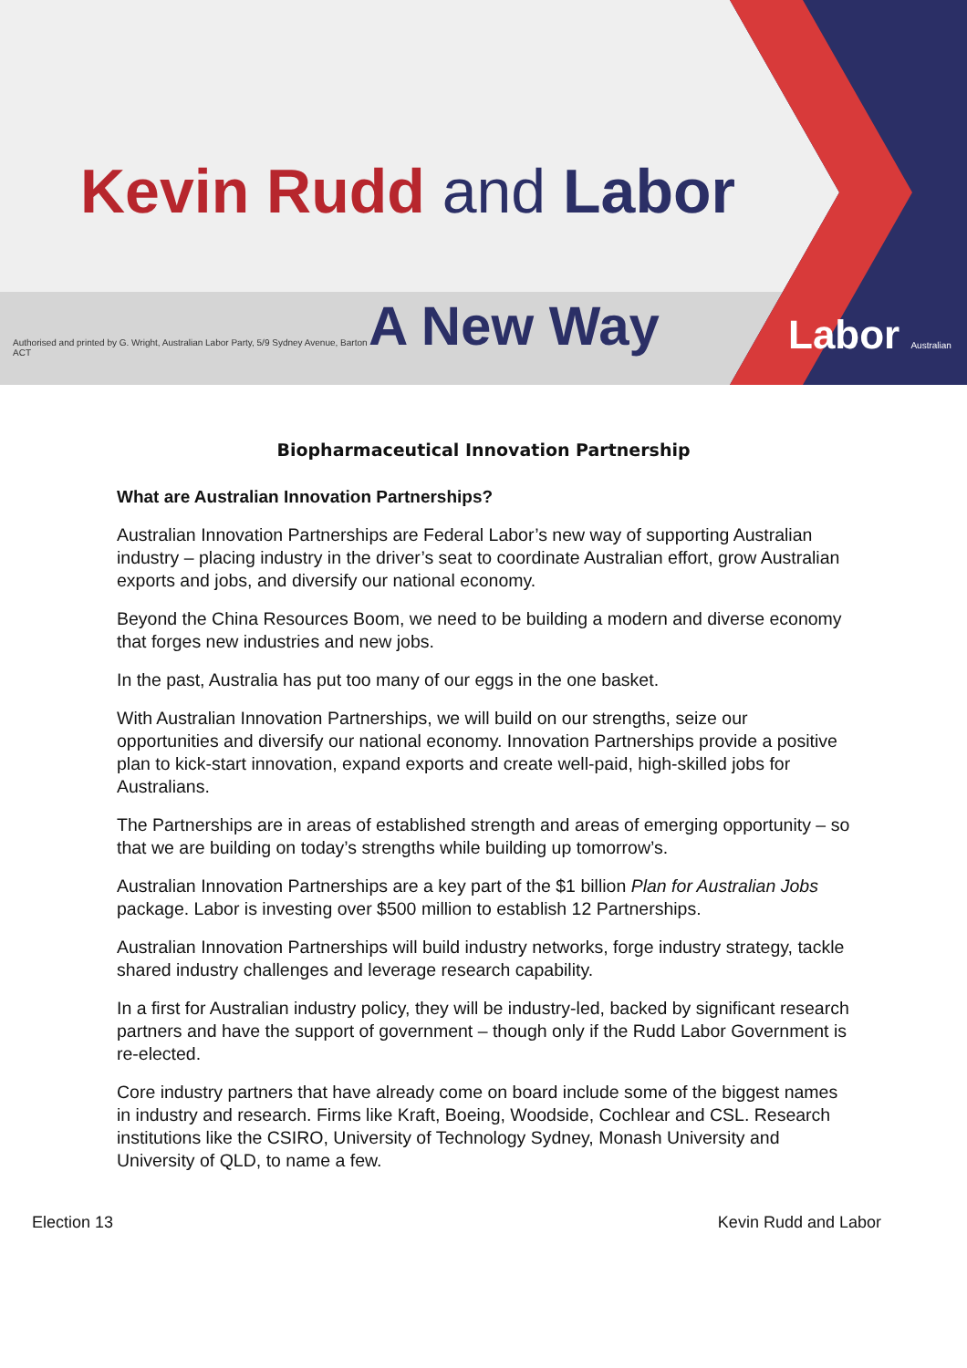Kevin Rudd and Labor
Authorised and printed by G. Wright, Australian Labor Party, 5/9 Sydney Avenue, Barton ACT
A New Way
Labor Australian
Biopharmaceutical Innovation Partnership
What are Australian Innovation Partnerships?
Australian Innovation Partnerships are Federal Labor’s new way of supporting Australian industry – placing industry in the driver’s seat to coordinate Australian effort, grow Australian exports and jobs, and diversify our national economy.
Beyond the China Resources Boom, we need to be building a modern and diverse economy that forges new industries and new jobs.
In the past, Australia has put too many of our eggs in the one basket.
With Australian Innovation Partnerships, we will build on our strengths, seize our opportunities and diversify our national economy. Innovation Partnerships provide a positive plan to kick-start innovation, expand exports and create well-paid, high-skilled jobs for Australians.
The Partnerships are in areas of established strength and areas of emerging opportunity – so that we are building on today’s strengths while building up tomorrow’s.
Australian Innovation Partnerships are a key part of the $1 billion Plan for Australian Jobs package. Labor is investing over $500 million to establish 12 Partnerships.
Australian Innovation Partnerships will build industry networks, forge industry strategy, tackle shared industry challenges and leverage research capability.
In a first for Australian industry policy, they will be industry-led, backed by significant research partners and have the support of government – though only if the Rudd Labor Government is re-elected.
Core industry partners that have already come on board include some of the biggest names in industry and research. Firms like Kraft, Boeing, Woodside, Cochlear and CSL. Research institutions like the CSIRO, University of Technology Sydney, Monash University and University of QLD, to name a few.
Election 13 Kevin Rudd and Labor